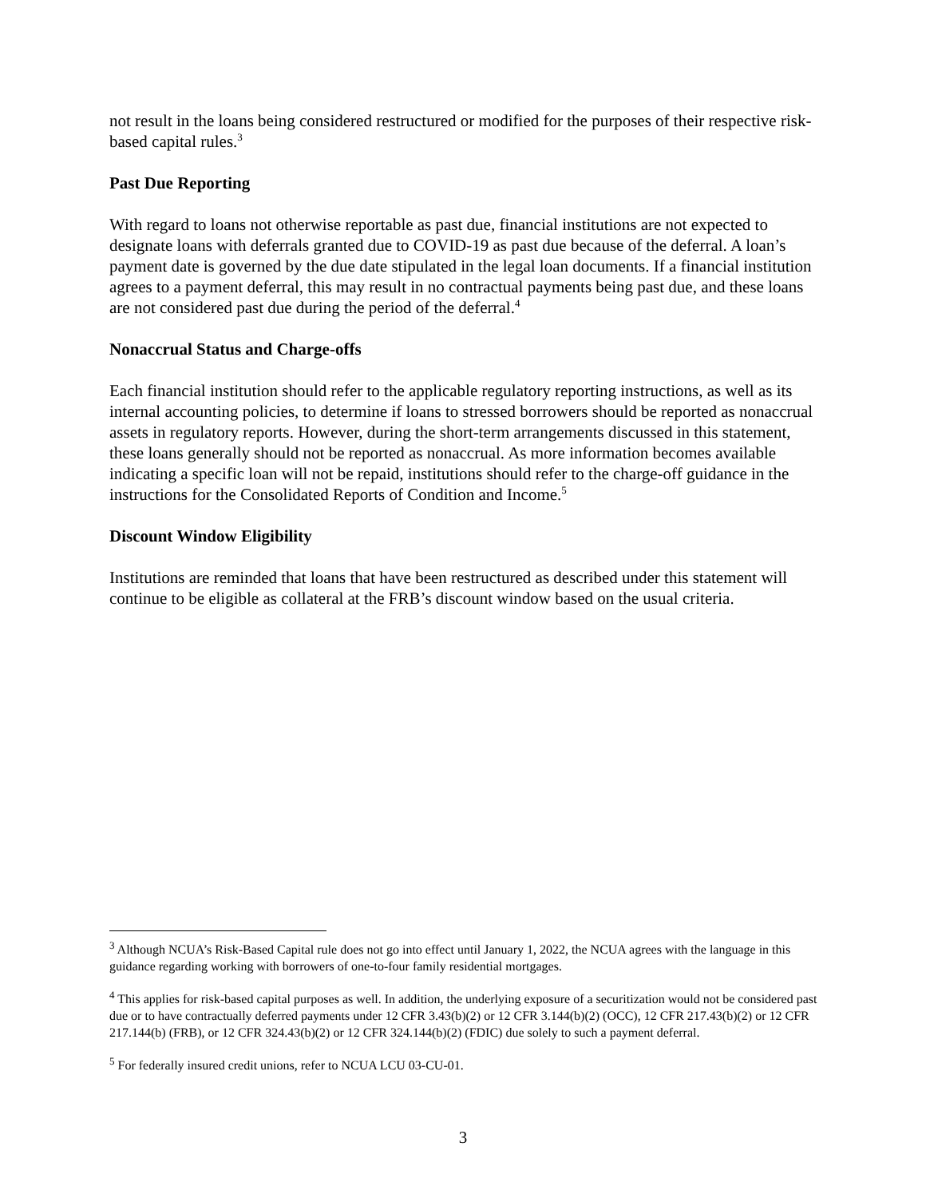not result in the loans being considered restructured or modified for the purposes of their respective risk-based capital rules.<sup>3</sup>
Past Due Reporting
With regard to loans not otherwise reportable as past due, financial institutions are not expected to designate loans with deferrals granted due to COVID-19 as past due because of the deferral. A loan’s payment date is governed by the due date stipulated in the legal loan documents. If a financial institution agrees to a payment deferral, this may result in no contractual payments being past due, and these loans are not considered past due during the period of the deferral.<sup>4</sup>
Nonaccrual Status and Charge-offs
Each financial institution should refer to the applicable regulatory reporting instructions, as well as its internal accounting policies, to determine if loans to stressed borrowers should be reported as nonaccrual assets in regulatory reports. However, during the short-term arrangements discussed in this statement, these loans generally should not be reported as nonaccrual. As more information becomes available indicating a specific loan will not be repaid, institutions should refer to the charge-off guidance in the instructions for the Consolidated Reports of Condition and Income.<sup>5</sup>
Discount Window Eligibility
Institutions are reminded that loans that have been restructured as described under this statement will continue to be eligible as collateral at the FRB’s discount window based on the usual criteria.
<sup>3</sup> Although NCUA’s Risk-Based Capital rule does not go into effect until January 1, 2022, the NCUA agrees with the language in this guidance regarding working with borrowers of one-to-four family residential mortgages.
<sup>4</sup> This applies for risk-based capital purposes as well. In addition, the underlying exposure of a securitization would not be considered past due or to have contractually deferred payments under 12 CFR 3.43(b)(2) or 12 CFR 3.144(b)(2) (OCC), 12 CFR 217.43(b)(2) or 12 CFR 217.144(b) (FRB), or 12 CFR 324.43(b)(2) or 12 CFR 324.144(b)(2) (FDIC) due solely to such a payment deferral.
<sup>5</sup> For federally insured credit unions, refer to NCUA LCU 03-CU-01.
3